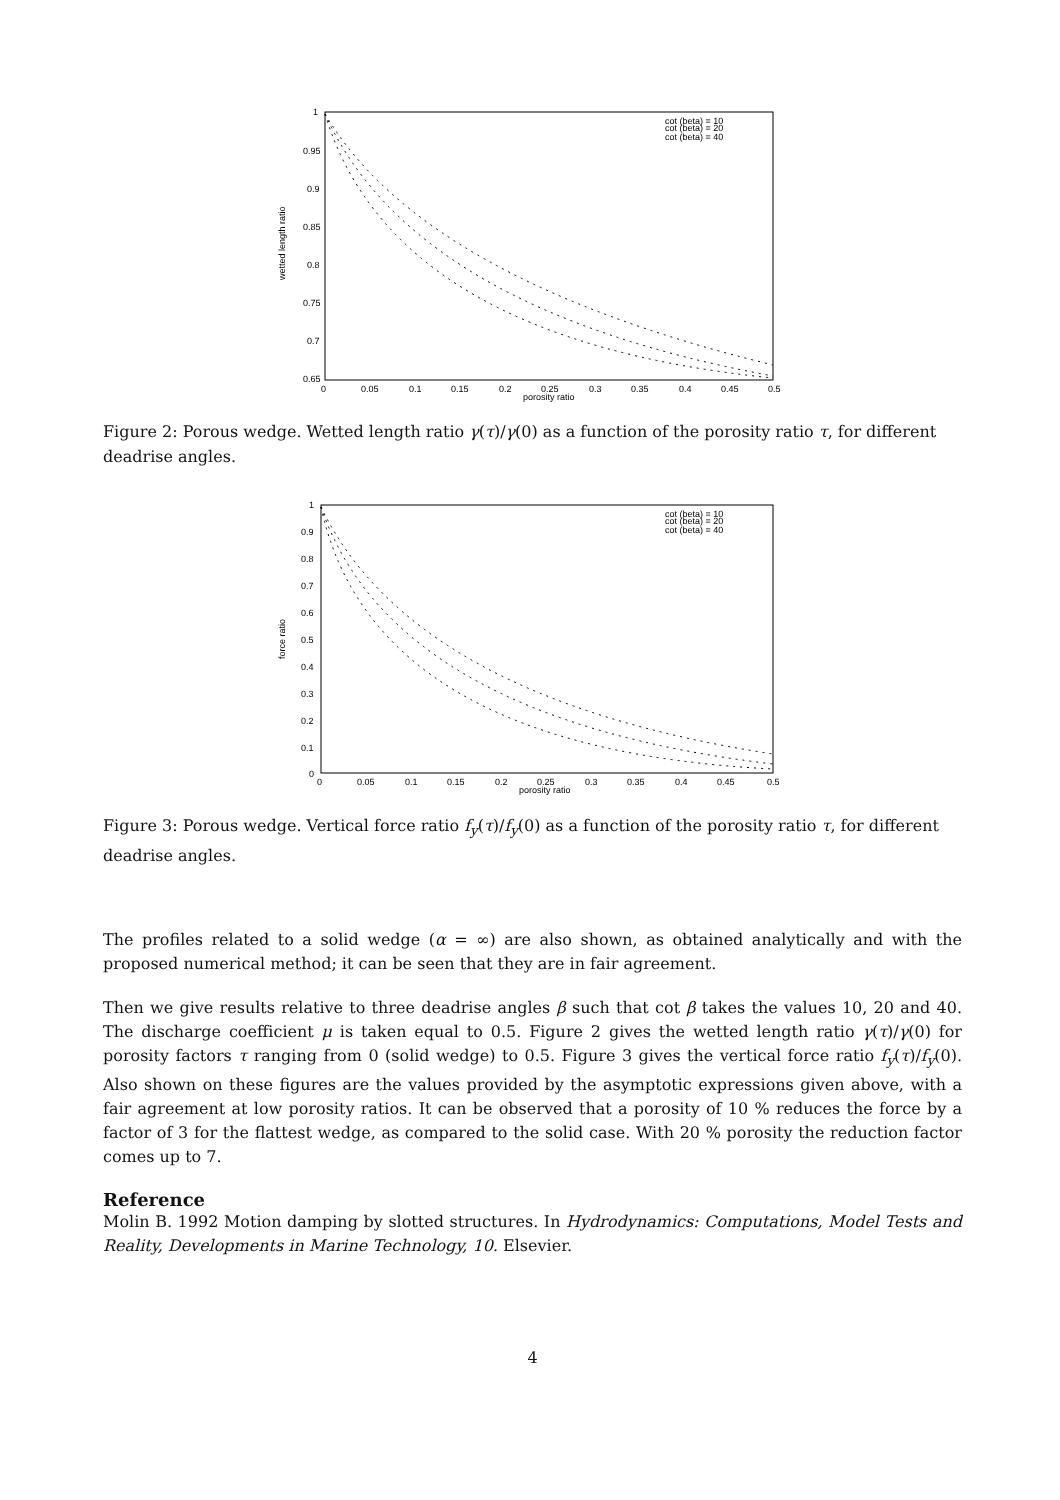1
0.95
0.9
0.85
0.8
0.75
0.7
0.65
0
0.05
0.1
0.15
0.2
0.25
0.3
0.35
0.4
0.45
0.5
porosity ratio
wetted length ratio
cot (beta) = 10
cot (beta) = 20
cot (beta) = 40
Figure 2: Porous wedge. Wetted length ratio γ(τ)/γ(0) as a function of the porosity ratio τ, for different deadrise angles.
1
0.9
0.8
0.7
0.6
0.5
0.4
0.3
0.2
0.1
0
0
0.05
0.1
0.15
0.2
0.25
0.3
0.35
0.4
0.45
0.5
porosity ratio
force ratio
cot (beta) = 10
cot (beta) = 20
cot (beta) = 40
Figure 3: Porous wedge. Vertical force ratio f<sub>y</sub>(τ)/f<sub>y</sub>(0) as a function of the porosity ratio τ, for different deadrise angles.
The profiles related to a solid wedge (α = ∞) are also shown, as obtained analytically and with the proposed numerical method; it can be seen that they are in fair agreement.
Then we give results relative to three deadrise angles β such that cot β takes the values 10, 20 and 40. The discharge coefficient μ is taken equal to 0.5. Figure 2 gives the wetted length ratio γ(τ)/γ(0) for porosity factors τ ranging from 0 (solid wedge) to 0.5. Figure 3 gives the vertical force ratio f<sub>y</sub>(τ)/f<sub>y</sub>(0). Also shown on these figures are the values provided by the asymptotic expressions given above, with a fair agreement at low porosity ratios. It can be observed that a porosity of 10 % reduces the force by a factor of 3 for the flattest wedge, as compared to the solid case. With 20 % porosity the reduction factor comes up to 7.
Reference
Molin B. 1992 Motion damping by slotted structures. In Hydrodynamics: Computations, Model Tests and Reality, Developments in Marine Technology, 10. Elsevier.
4